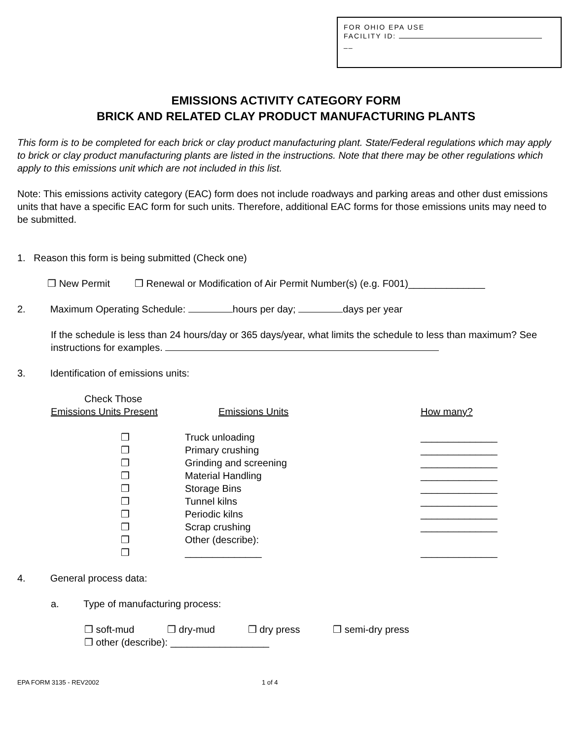FOR OHIO EPA USE
FACILITY ID:
__
EMISSIONS ACTIVITY CATEGORY FORM
BRICK AND RELATED CLAY PRODUCT MANUFACTURING PLANTS
This form is to be completed for each brick or clay product manufacturing plant. State/Federal regulations which may apply to brick or clay product manufacturing plants are listed in the instructions. Note that there may be other regulations which apply to this emissions unit which are not included in this list.
Note: This emissions activity category (EAC) form does not include roadways and parking areas and other dust emissions units that have a specific EAC form for such units. Therefore, additional EAC forms for those emissions units may need to be submitted.
1. Reason this form is being submitted (Check one)
❒ New Permit ❒ Renewal or Modification of Air Permit Number(s) (e.g. F001)______________
2. Maximum Operating Schedule: hours per day; days per year
If the schedule is less than 24 hours/day or 365 days/year, what limits the schedule to less than maximum? See instructions for examples.
3. Identification of emissions units:
| Check Those Emissions Units Present | Emissions Units | How many? |
| ❒ | Truck unloading | ______________ |
| ❒ | Primary crushing | ______________ |
| ❒ | Grinding and screening | ______________ |
| ❒ | Material Handling | ______________ |
| ❒ | Storage Bins | ______________ |
| ❒ | Tunnel kilns | ______________ |
| ❒ | Periodic kilns | ______________ |
| ❒ | Scrap crushing | ______________ |
| ❒ | Other (describe): | |
| ❒ | ______________ | ______________ |
4. General process data:
a. Type of manufacturing process:
❒ soft-mud ❒ dry-mud ❒ dry press ❒ semi-dry press
❒ other (describe): __________________
EPA FORM 3135 - REV2002 1 of 4